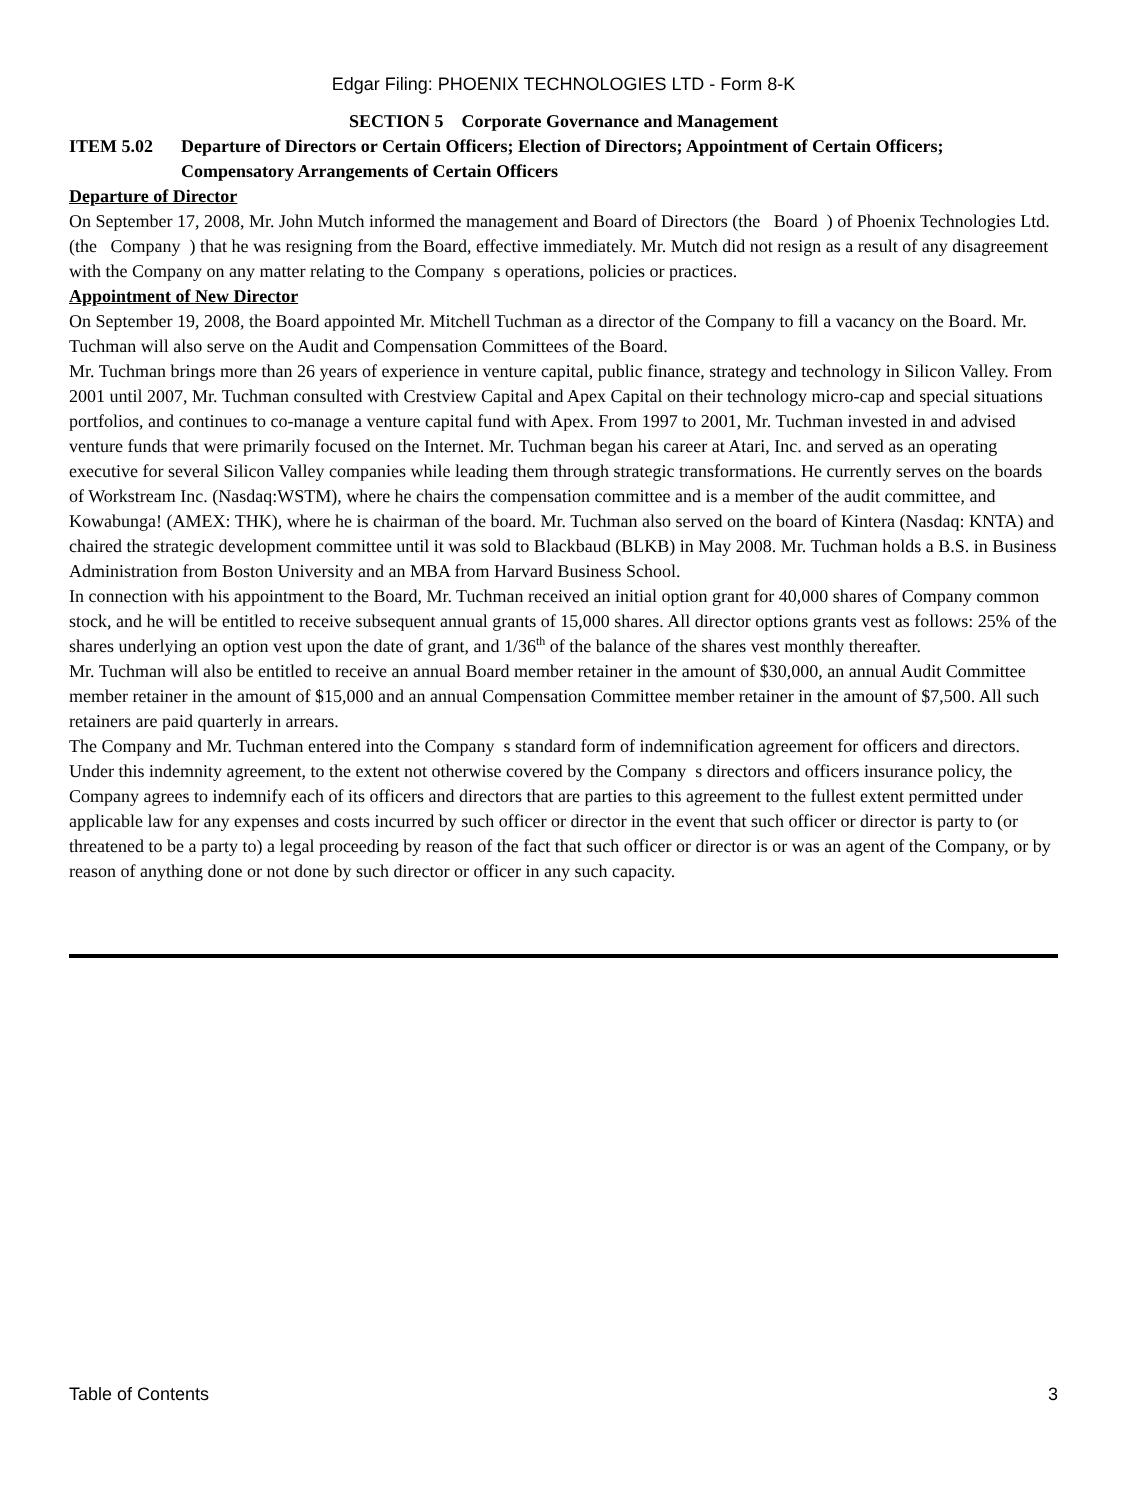Edgar Filing: PHOENIX TECHNOLOGIES LTD - Form 8-K
SECTION 5 Corporate Governance and Management
ITEM 5.02 Departure of Directors or Certain Officers; Election of Directors; Appointment of Certain Officers; Compensatory Arrangements of Certain Officers
Departure of Director
On September 17, 2008, Mr. John Mutch informed the management and Board of Directors (the Board ) of Phoenix Technologies Ltd. (the Company ) that he was resigning from the Board, effective immediately. Mr. Mutch did not resign as a result of any disagreement with the Company on any matter relating to the Company s operations, policies or practices.
Appointment of New Director
On September 19, 2008, the Board appointed Mr. Mitchell Tuchman as a director of the Company to fill a vacancy on the Board. Mr. Tuchman will also serve on the Audit and Compensation Committees of the Board.
Mr. Tuchman brings more than 26 years of experience in venture capital, public finance, strategy and technology in Silicon Valley. From 2001 until 2007, Mr. Tuchman consulted with Crestview Capital and Apex Capital on their technology micro-cap and special situations portfolios, and continues to co-manage a venture capital fund with Apex. From 1997 to 2001, Mr. Tuchman invested in and advised venture funds that were primarily focused on the Internet. Mr. Tuchman began his career at Atari, Inc. and served as an operating executive for several Silicon Valley companies while leading them through strategic transformations. He currently serves on the boards of Workstream Inc. (Nasdaq:WSTM), where he chairs the compensation committee and is a member of the audit committee, and Kowabunga! (AMEX: THK), where he is chairman of the board. Mr. Tuchman also served on the board of Kintera (Nasdaq: KNTA) and chaired the strategic development committee until it was sold to Blackbaud (BLKB) in May 2008. Mr. Tuchman holds a B.S. in Business Administration from Boston University and an MBA from Harvard Business School.
In connection with his appointment to the Board, Mr. Tuchman received an initial option grant for 40,000 shares of Company common stock, and he will be entitled to receive subsequent annual grants of 15,000 shares. All director options grants vest as follows: 25% of the shares underlying an option vest upon the date of grant, and 1/36<sup>th</sup> of the balance of the shares vest monthly thereafter.
Mr. Tuchman will also be entitled to receive an annual Board member retainer in the amount of $30,000, an annual Audit Committee member retainer in the amount of $15,000 and an annual Compensation Committee member retainer in the amount of $7,500. All such retainers are paid quarterly in arrears.
The Company and Mr. Tuchman entered into the Company s standard form of indemnification agreement for officers and directors. Under this indemnity agreement, to the extent not otherwise covered by the Company s directors and officers insurance policy, the Company agrees to indemnify each of its officers and directors that are parties to this agreement to the fullest extent permitted under applicable law for any expenses and costs incurred by such officer or director in the event that such officer or director is party to (or threatened to be a party to) a legal proceeding by reason of the fact that such officer or director is or was an agent of the Company, or by reason of anything done or not done by such director or officer in any such capacity.
Table of Contents 3